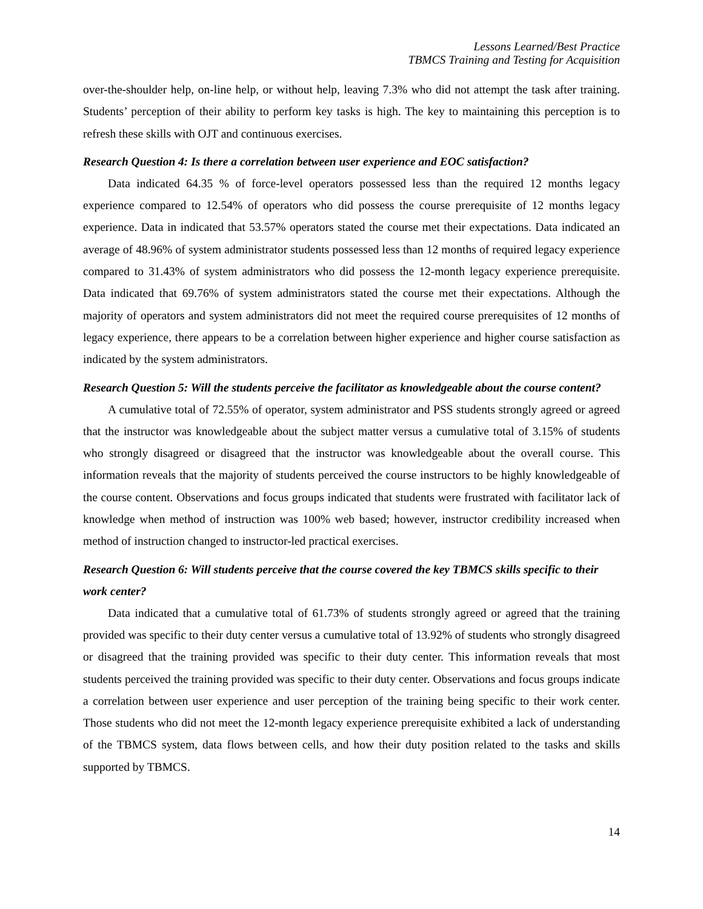Lessons Learned/Best Practice
TBMCS Training and Testing for Acquisition
over-the-shoulder help, on-line help, or without help, leaving 7.3% who did not attempt the task after training. Students’ perception of their ability to perform key tasks is high. The key to maintaining this perception is to refresh these skills with OJT and continuous exercises.
Research Question 4: Is there a correlation between user experience and EOC satisfaction?
Data indicated 64.35 % of force-level operators possessed less than the required 12 months legacy experience compared to 12.54% of operators who did possess the course prerequisite of 12 months legacy experience. Data in indicated that 53.57% operators stated the course met their expectations. Data indicated an average of 48.96% of system administrator students possessed less than 12 months of required legacy experience compared to 31.43% of system administrators who did possess the 12-month legacy experience prerequisite. Data indicated that 69.76% of system administrators stated the course met their expectations. Although the majority of operators and system administrators did not meet the required course prerequisites of 12 months of legacy experience, there appears to be a correlation between higher experience and higher course satisfaction as indicated by the system administrators.
Research Question 5: Will the students perceive the facilitator as knowledgeable about the course content?
A cumulative total of 72.55% of operator, system administrator and PSS students strongly agreed or agreed that the instructor was knowledgeable about the subject matter versus a cumulative total of 3.15% of students who strongly disagreed or disagreed that the instructor was knowledgeable about the overall course. This information reveals that the majority of students perceived the course instructors to be highly knowledgeable of the course content. Observations and focus groups indicated that students were frustrated with facilitator lack of knowledge when method of instruction was 100% web based; however, instructor credibility increased when method of instruction changed to instructor-led practical exercises.
Research Question 6: Will students perceive that the course covered the key TBMCS skills specific to their work center?
Data indicated that a cumulative total of 61.73% of students strongly agreed or agreed that the training provided was specific to their duty center versus a cumulative total of 13.92% of students who strongly disagreed or disagreed that the training provided was specific to their duty center. This information reveals that most students perceived the training provided was specific to their duty center. Observations and focus groups indicate a correlation between user experience and user perception of the training being specific to their work center. Those students who did not meet the 12-month legacy experience prerequisite exhibited a lack of understanding of the TBMCS system, data flows between cells, and how their duty position related to the tasks and skills supported by TBMCS.
14